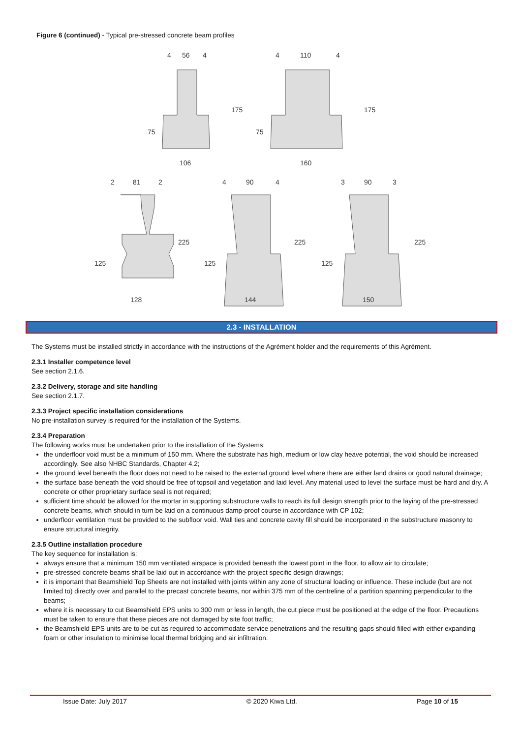Figure 6 (continued) - Typical pre-stressed concrete beam profiles
4
56
4
175
75
106
4
110
4
175
75
160
2
81
2
225
125
128
4
90
4
225
125
144
3
90
3
225
125
150
2.3 - INSTALLATION
The Systems must be installed strictly in accordance with the instructions of the Agrément holder and the requirements of this Agrément.
2.3.1 Installer competence level
See section 2.1.6.
2.3.2 Delivery, storage and site handling
See section 2.1.7.
2.3.3 Project specific installation considerations
No pre-installation survey is required for the installation of the Systems.
2.3.4 Preparation
The following works must be undertaken prior to the installation of the Systems:
the underfloor void must be a minimum of 150 mm. Where the substrate has high, medium or low clay heave potential, the void should be increased accordingly. See also NHBC Standards, Chapter 4.2;
the ground level beneath the floor does not need to be raised to the external ground level where there are either land drains or good natural drainage;
the surface base beneath the void should be free of topsoil and vegetation and laid level. Any material used to level the surface must be hard and dry. A concrete or other proprietary surface seal is not required;
sufficient time should be allowed for the mortar in supporting substructure walls to reach its full design strength prior to the laying of the pre-stressed concrete beams, which should in turn be laid on a continuous damp-proof course in accordance with CP 102;
underfloor ventilation must be provided to the subfloor void. Wall ties and concrete cavity fill should be incorporated in the substructure masonry to ensure structural integrity.
2.3.5 Outline installation procedure
The key sequence for installation is:
always ensure that a minimum 150 mm ventilated airspace is provided beneath the lowest point in the floor, to allow air to circulate;
pre-stressed concrete beams shall be laid out in accordance with the project specific design drawings;
it is important that Beamshield Top Sheets are not installed with joints within any zone of structural loading or influence. These include (but are not limited to) directly over and parallel to the precast concrete beams, nor within 375 mm of the centreline of a partition spanning perpendicular to the beams;
where it is necessary to cut Beamshield EPS units to 300 mm or less in length, the cut piece must be positioned at the edge of the floor. Precautions must be taken to ensure that these pieces are not damaged by site foot traffic;
the Beamshield EPS units are to be cut as required to accommodate service penetrations and the resulting gaps should filled with either expanding foam or other insulation to minimise local thermal bridging and air infiltration.
Issue Date: July 2017 © 2020 Kiwa Ltd. Page 10 of 15